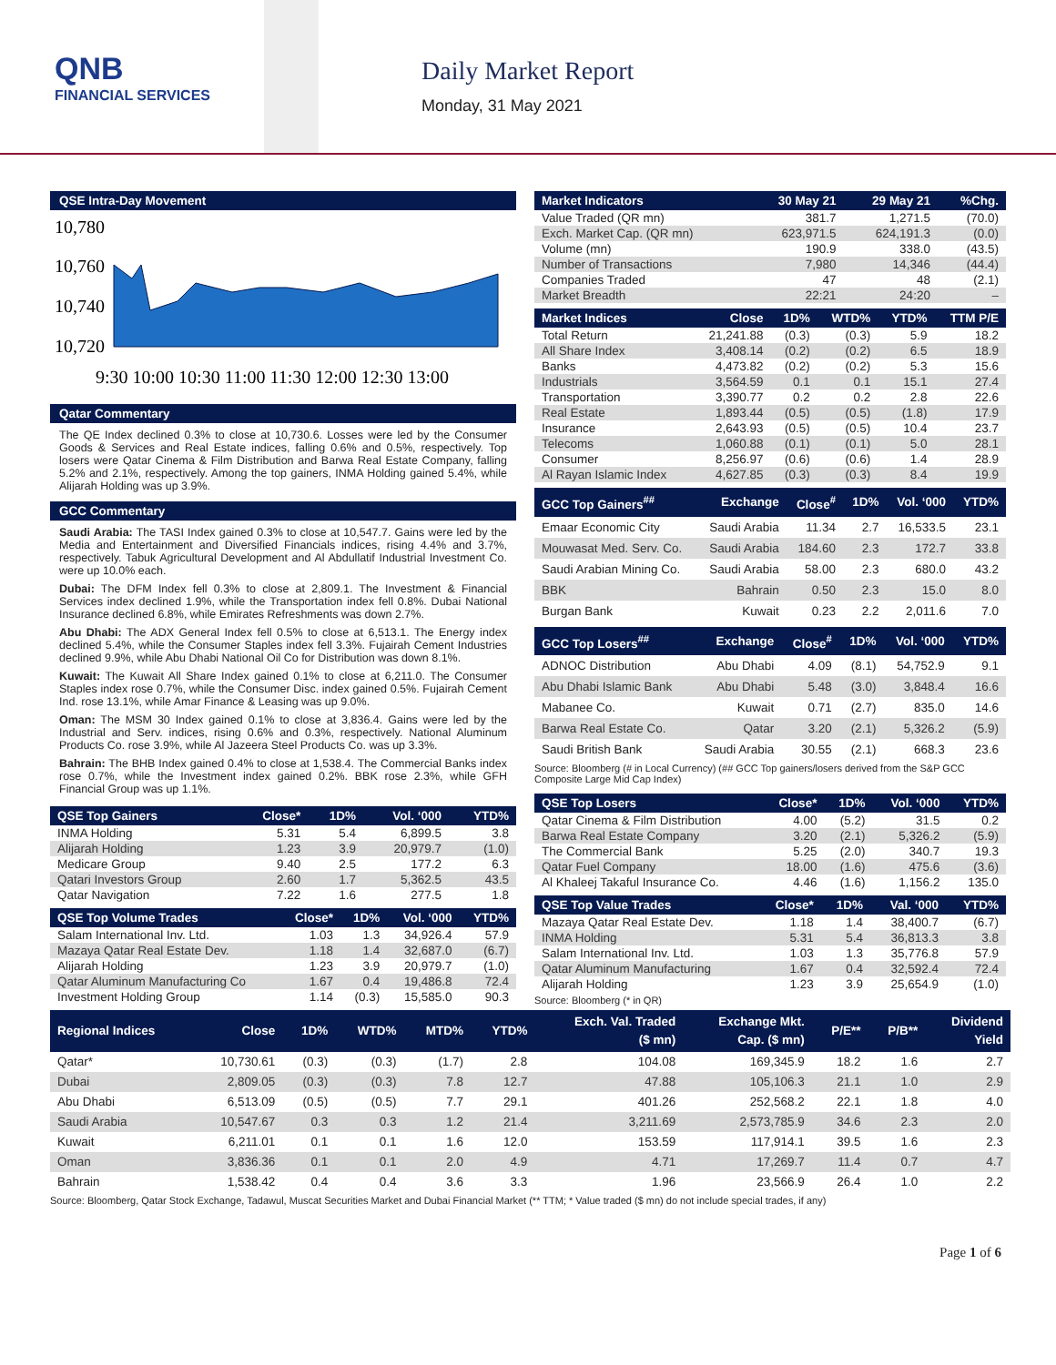QNB
FINANCIAL SERVICES
Daily Market Report
Monday, 31 May 2021
QSE Intra-Day Movement
10,780
10,760
10,740
10,720
9:30 10:00 10:30 11:00 11:30 12:00 12:30 13:00
Qatar Commentary
The QE Index declined 0.3% to close at 10,730.6. Losses were led by the Consumer Goods & Services and Real Estate indices, falling 0.6% and 0.5%, respectively. Top losers were Qatar Cinema & Film Distribution and Barwa Real Estate Company, falling 5.2% and 2.1%, respectively. Among the top gainers, INMA Holding gained 5.4%, while Alijarah Holding was up 3.9%.
GCC Commentary
Saudi Arabia: The TASI Index gained 0.3% to close at 10,547.7. Gains were led by the Media and Entertainment and Diversified Financials indices, rising 4.4% and 3.7%, respectively. Tabuk Agricultural Development and Al Abdullatif Industrial Investment Co. were up 10.0% each.
Dubai: The DFM Index fell 0.3% to close at 2,809.1. The Investment & Financial Services index declined 1.9%, while the Transportation index fell 0.8%. Dubai National Insurance declined 6.8%, while Emirates Refreshments was down 2.7%.
Abu Dhabi: The ADX General Index fell 0.5% to close at 6,513.1. The Energy index declined 5.4%, while the Consumer Staples index fell 3.3%. Fujairah Cement Industries declined 9.9%, while Abu Dhabi National Oil Co for Distribution was down 8.1%.
Kuwait: The Kuwait All Share Index gained 0.1% to close at 6,211.0. The Consumer Staples index rose 0.7%, while the Consumer Disc. index gained 0.5%. Fujairah Cement Ind. rose 13.1%, while Amar Finance & Leasing was up 9.0%.
Oman: The MSM 30 Index gained 0.1% to close at 3,836.4. Gains were led by the Industrial and Serv. indices, rising 0.6% and 0.3%, respectively. National Aluminum Products Co. rose 3.9%, while Al Jazeera Steel Products Co. was up 3.3%.
Bahrain: The BHB Index gained 0.4% to close at 1,538.4. The Commercial Banks index rose 0.7%, while the Investment index gained 0.2%. BBK rose 2.3%, while GFH Financial Group was up 1.1%.
| QSE Top Gainers | Close* | 1D% | Vol. ‘000 | YTD% |
| --- | --- | --- | --- | --- |
| INMA Holding | 5.31 | 5.4 | 6,899.5 | 3.8 |
| Alijarah Holding | 1.23 | 3.9 | 20,979.7 | (1.0) |
| Medicare Group | 9.40 | 2.5 | 177.2 | 6.3 |
| Qatari Investors Group | 2.60 | 1.7 | 5,362.5 | 43.5 |
| Qatar Navigation | 7.22 | 1.6 | 277.5 | 1.8 |
| QSE Top Volume Trades | Close* | 1D% | Vol. ‘000 | YTD% |
| --- | --- | --- | --- | --- |
| Salam International Inv. Ltd. | 1.03 | 1.3 | 34,926.4 | 57.9 |
| Mazaya Qatar Real Estate Dev. | 1.18 | 1.4 | 32,687.0 | (6.7) |
| Alijarah Holding | 1.23 | 3.9 | 20,979.7 | (1.0) |
| Qatar Aluminum Manufacturing Co | 1.67 | 0.4 | 19,486.8 | 72.4 |
| Investment Holding Group | 1.14 | (0.3) | 15,585.0 | 90.3 |
| Market Indicators | 30 May 21 | 29 May 21 | %Chg. |
| --- | --- | --- | --- |
| Value Traded (QR mn) | 381.7 | 1,271.5 | (70.0) |
| Exch. Market Cap. (QR mn) | 623,971.5 | 624,191.3 | (0.0) |
| Volume (mn) | 190.9 | 338.0 | (43.5) |
| Number of Transactions | 7,980 | 14,346 | (44.4) |
| Companies Traded | 47 | 48 | (2.1) |
| Market Breadth | 22:21 | 24:20 | – |
| Market Indices | Close | 1D% | WTD% | YTD% | TTM P/E |
| --- | --- | --- | --- | --- | --- |
| Total Return | 21,241.88 | (0.3) | (0.3) | 5.9 | 18.2 |
| All Share Index | 3,408.14 | (0.2) | (0.2) | 6.5 | 18.9 |
| Banks | 4,473.82 | (0.2) | (0.2) | 5.3 | 15.6 |
| Industrials | 3,564.59 | 0.1 | 0.1 | 15.1 | 27.4 |
| Transportation | 3,390.77 | 0.2 | 0.2 | 2.8 | 22.6 |
| Real Estate | 1,893.44 | (0.5) | (0.5) | (1.8) | 17.9 |
| Insurance | 2,643.93 | (0.5) | (0.5) | 10.4 | 23.7 |
| Telecoms | 1,060.88 | (0.1) | (0.1) | 5.0 | 28.1 |
| Consumer | 8,256.97 | (0.6) | (0.6) | 1.4 | 28.9 |
| Al Rayan Islamic Index | 4,627.85 | (0.3) | (0.3) | 8.4 | 19.9 |
| GCC Top Gainers<sup>##</sup> | Exchange | Close<sup>#</sup> | 1D% | Vol. ‘000 | YTD% |
| --- | --- | --- | --- | --- | --- |
| Emaar Economic City | Saudi Arabia | 11.34 | 2.7 | 16,533.5 | 23.1 |
| Mouwasat Med. Serv. Co. | Saudi Arabia | 184.60 | 2.3 | 172.7 | 33.8 |
| Saudi Arabian Mining Co. | Saudi Arabia | 58.00 | 2.3 | 680.0 | 43.2 |
| BBK | Bahrain | 0.50 | 2.3 | 15.0 | 8.0 |
| Burgan Bank | Kuwait | 0.23 | 2.2 | 2,011.6 | 7.0 |
| GCC Top Losers<sup>##</sup> | Exchange | Close<sup>#</sup> | 1D% | Vol. ‘000 | YTD% |
| --- | --- | --- | --- | --- | --- |
| ADNOC Distribution | Abu Dhabi | 4.09 | (8.1) | 54,752.9 | 9.1 |
| Abu Dhabi Islamic Bank | Abu Dhabi | 5.48 | (3.0) | 3,848.4 | 16.6 |
| Mabanee Co. | Kuwait | 0.71 | (2.7) | 835.0 | 14.6 |
| Barwa Real Estate Co. | Qatar | 3.20 | (2.1) | 5,326.2 | (5.9) |
| Saudi British Bank | Saudi Arabia | 30.55 | (2.1) | 668.3 | 23.6 |
Source: Bloomberg (# in Local Currency) (## GCC Top gainers/losers derived from the S&P GCC Composite Large Mid Cap Index)
| QSE Top Losers | Close* | 1D% | Vol. ‘000 | YTD% |
| --- | --- | --- | --- | --- |
| Qatar Cinema & Film Distribution | 4.00 | (5.2) | 31.5 | 0.2 |
| Barwa Real Estate Company | 3.20 | (2.1) | 5,326.2 | (5.9) |
| The Commercial Bank | 5.25 | (2.0) | 340.7 | 19.3 |
| Qatar Fuel Company | 18.00 | (1.6) | 475.6 | (3.6) |
| Al Khaleej Takaful Insurance Co. | 4.46 | (1.6) | 1,156.2 | 135.0 |
| QSE Top Value Trades | Close* | 1D% | Val. ‘000 | YTD% |
| --- | --- | --- | --- | --- |
| Mazaya Qatar Real Estate Dev. | 1.18 | 1.4 | 38,400.7 | (6.7) |
| INMA Holding | 5.31 | 5.4 | 36,813.3 | 3.8 |
| Salam International Inv. Ltd. | 1.03 | 1.3 | 35,776.8 | 57.9 |
| Qatar Aluminum Manufacturing | 1.67 | 0.4 | 32,592.4 | 72.4 |
| Alijarah Holding | 1.23 | 3.9 | 25,654.9 | (1.0) |
Source: Bloomberg (* in QR)
| Regional Indices | Close | 1D% | WTD% | MTD% | YTD% | Exch. Val. Traded ($ mn) | Exchange Mkt. Cap. ($ mn) | P/E** | P/B** | Dividend Yield |
| --- | --- | --- | --- | --- | --- | --- | --- | --- | --- | --- |
| Qatar* | 10,730.61 | (0.3) | (0.3) | (1.7) | 2.8 | 104.08 | 169,345.9 | 18.2 | 1.6 | 2.7 |
| Dubai | 2,809.05 | (0.3) | (0.3) | 7.8 | 12.7 | 47.88 | 105,106.3 | 21.1 | 1.0 | 2.9 |
| Abu Dhabi | 6,513.09 | (0.5) | (0.5) | 7.7 | 29.1 | 401.26 | 252,568.2 | 22.1 | 1.8 | 4.0 |
| Saudi Arabia | 10,547.67 | 0.3 | 0.3 | 1.2 | 21.4 | 3,211.69 | 2,573,785.9 | 34.6 | 2.3 | 2.0 |
| Kuwait | 6,211.01 | 0.1 | 0.1 | 1.6 | 12.0 | 153.59 | 117,914.1 | 39.5 | 1.6 | 2.3 |
| Oman | 3,836.36 | 0.1 | 0.1 | 2.0 | 4.9 | 4.71 | 17,269.7 | 11.4 | 0.7 | 4.7 |
| Bahrain | 1,538.42 | 0.4 | 0.4 | 3.6 | 3.3 | 1.96 | 23,566.9 | 26.4 | 1.0 | 2.2 |
Source: Bloomberg, Qatar Stock Exchange, Tadawul, Muscat Securities Market and Dubai Financial Market (** TTM; * Value traded ($ mn) do not include special trades, if any)
Page 1 of 6